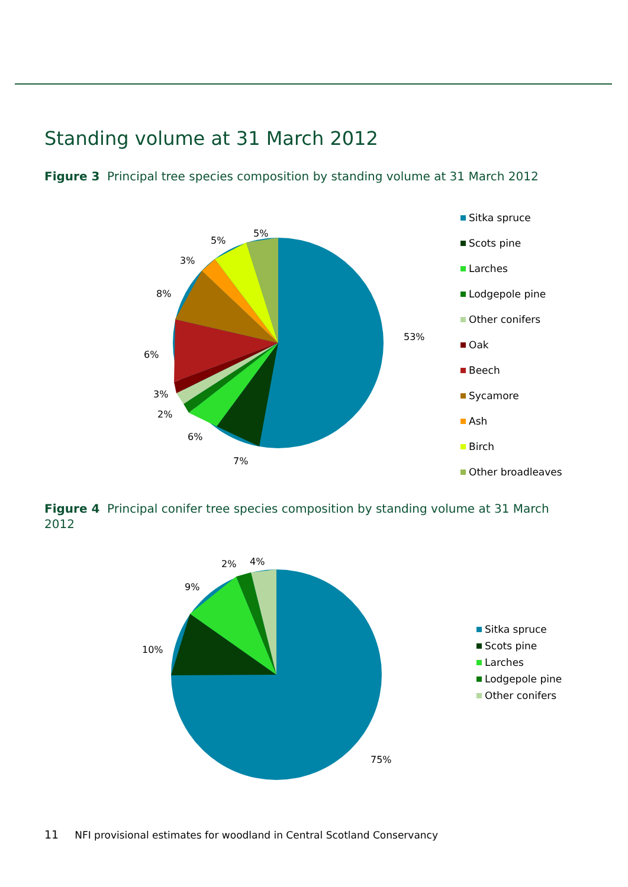Standing volume at 31 March 2012
Figure 3 Principal tree species composition by standing volume at 31 March 2012
53%
7%
6%
2%
3%
6%
8%
3%
5%
5%
Sitka spruce
Scots pine
Larches
Lodgepole pine
Other conifers
Oak
Beech
Sycamore
Ash
Birch
Other broadleaves
Figure 4 Principal conifer tree species composition by standing volume at 31 March 2012
75%
10%
9%
2%
4%
Sitka spruce
Scots pine
Larches
Lodgepole pine
Other conifers
11 NFI provisional estimates for woodland in Central Scotland Conservancy